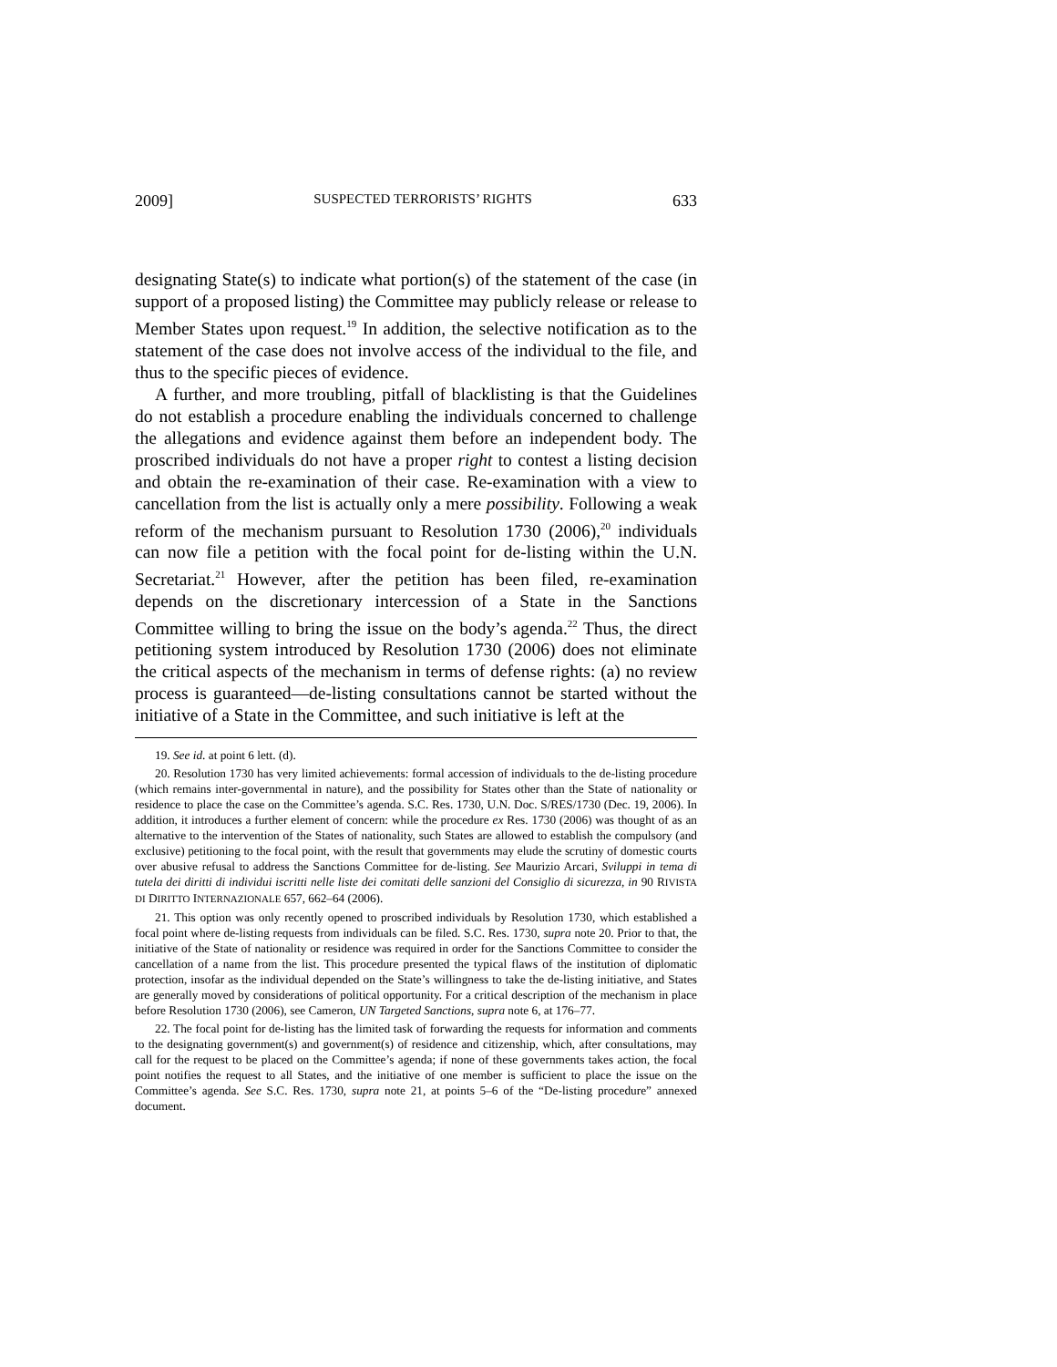2009] SUSPECTED TERRORISTS’ RIGHTS 633
designating State(s) to indicate what portion(s) of the statement of the case (in support of a proposed listing) the Committee may publicly release or release to Member States upon request.<sup>19</sup> In addition, the selective notification as to the statement of the case does not involve access of the individual to the file, and thus to the specific pieces of evidence.
A further, and more troubling, pitfall of blacklisting is that the Guidelines do not establish a procedure enabling the individuals concerned to challenge the allegations and evidence against them before an independent body. The proscribed individuals do not have a proper right to contest a listing decision and obtain the re-examination of their case. Re-examination with a view to cancellation from the list is actually only a mere possibility. Following a weak reform of the mechanism pursuant to Resolution 1730 (2006),<sup>20</sup> individuals can now file a petition with the focal point for de-listing within the U.N. Secretariat.<sup>21</sup> However, after the petition has been filed, re-examination depends on the discretionary intercession of a State in the Sanctions Committee willing to bring the issue on the body’s agenda.<sup>22</sup> Thus, the direct petitioning system introduced by Resolution 1730 (2006) does not eliminate the critical aspects of the mechanism in terms of defense rights: (a) no review process is guaranteed—de-listing consultations cannot be started without the initiative of a State in the Committee, and such initiative is left at the
19. See id. at point 6 lett. (d).
20. Resolution 1730 has very limited achievements: formal accession of individuals to the de-listing procedure (which remains inter-governmental in nature), and the possibility for States other than the State of nationality or residence to place the case on the Committee’s agenda. S.C. Res. 1730, U.N. Doc. S/RES/1730 (Dec. 19, 2006). In addition, it introduces a further element of concern: while the procedure ex Res. 1730 (2006) was thought of as an alternative to the intervention of the States of nationality, such States are allowed to establish the compulsory (and exclusive) petitioning to the focal point, with the result that governments may elude the scrutiny of domestic courts over abusive refusal to address the Sanctions Committee for de-listing. See Maurizio Arcari, Sviluppi in tema di tutela dei diritti di individui iscritti nelle liste dei comitati delle sanzioni del Consiglio di sicurezza, in 90 RIVISTA DI DIRITTO INTERNAZIONALE 657, 662–64 (2006).
21. This option was only recently opened to proscribed individuals by Resolution 1730, which established a focal point where de-listing requests from individuals can be filed. S.C. Res. 1730, supra note 20. Prior to that, the initiative of the State of nationality or residence was required in order for the Sanctions Committee to consider the cancellation of a name from the list. This procedure presented the typical flaws of the institution of diplomatic protection, insofar as the individual depended on the State’s willingness to take the de-listing initiative, and States are generally moved by considerations of political opportunity. For a critical description of the mechanism in place before Resolution 1730 (2006), see Cameron, UN Targeted Sanctions, supra note 6, at 176–77.
22. The focal point for de-listing has the limited task of forwarding the requests for information and comments to the designating government(s) and government(s) of residence and citizenship, which, after consultations, may call for the request to be placed on the Committee’s agenda; if none of these governments takes action, the focal point notifies the request to all States, and the initiative of one member is sufficient to place the issue on the Committee’s agenda. See S.C. Res. 1730, supra note 21, at points 5–6 of the “De-listing procedure” annexed document.